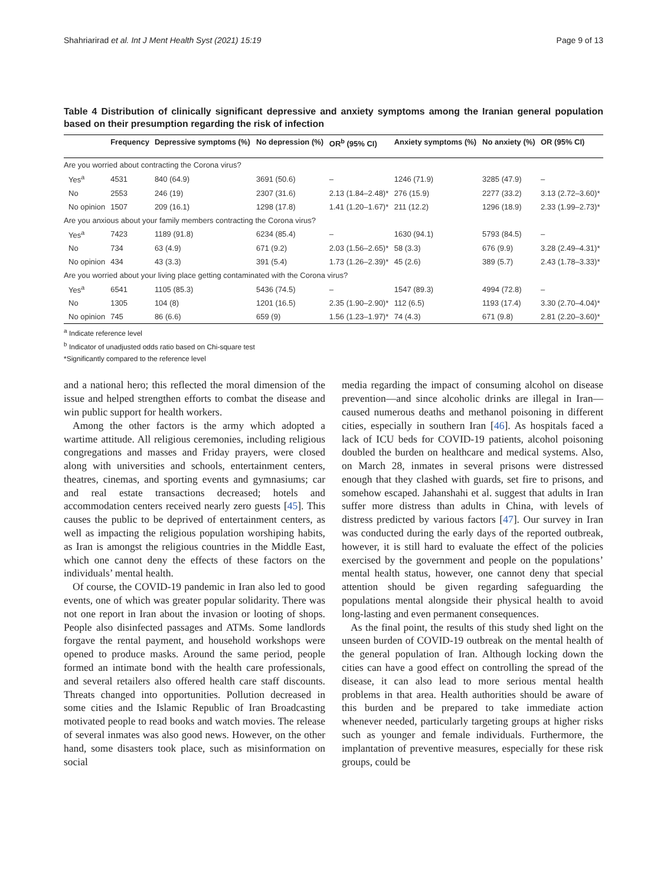Shahriarirad et al. Int J Ment Health Syst (2021) 15:19 Page 9 of 13
Table 4 Distribution of clinically significant depressive and anxiety symptoms among the Iranian general population based on their presumption regarding the risk of infection
| | Frequency | Depressive symptoms (%) | No depression (%) | OR<sup>b</sup> (95% CI) | Anxiety symptoms (%) | No anxiety (%) | OR (95% CI) |
| --- | --- | --- | --- | --- | --- | --- | --- |
| Are you worried about contracting the Corona virus? | | | | | | | |
| Yes<sup>a</sup> | 4531 | 840 (64.9) | 3691 (50.6) | – | 1246 (71.9) | 3285 (47.9) | – |
| No | 2553 | 246 (19) | 2307 (31.6) | 2.13 (1.84–2.48)* | 276 (15.9) | 2277 (33.2) | 3.13 (2.72–3.60)* |
| No opinion | 1507 | 209 (16.1) | 1298 (17.8) | 1.41 (1.20–1.67)* | 211 (12.2) | 1296 (18.9) | 2.33 (1.99–2.73)* |
| Are you anxious about your family members contracting the Corona virus? | | | | | | | |
| Yes<sup>a</sup> | 7423 | 1189 (91.8) | 6234 (85.4) | – | 1630 (94.1) | 5793 (84.5) | – |
| No | 734 | 63 (4.9) | 671 (9.2) | 2.03 (1.56–2.65)* | 58 (3.3) | 676 (9.9) | 3.28 (2.49–4.31)* |
| No opinion | 434 | 43 (3.3) | 391 (5.4) | 1.73 (1.26–2.39)* | 45 (2.6) | 389 (5.7) | 2.43 (1.78–3.33)* |
| Are you worried about your living place getting contaminated with the Corona virus? | | | | | | | |
| Yes<sup>a</sup> | 6541 | 1105 (85.3) | 5436 (74.5) | – | 1547 (89.3) | 4994 (72.8) | – |
| No | 1305 | 104 (8) | 1201 (16.5) | 2.35 (1.90–2.90)* | 112 (6.5) | 1193 (17.4) | 3.30 (2.70–4.04)* |
| No opinion | 745 | 86 (6.6) | 659 (9) | 1.56 (1.23–1.97)* | 74 (4.3) | 671 (9.8) | 2.81 (2.20–3.60)* |
<sup>a</sup> Indicate reference level
<sup>b</sup> Indicator of unadjusted odds ratio based on Chi-square test
*Significantly compared to the reference level
and a national hero; this reflected the moral dimension of the issue and helped strengthen efforts to combat the disease and win public support for health workers.
Among the other factors is the army which adopted a wartime attitude. All religious ceremonies, including religious congregations and masses and Friday prayers, were closed along with universities and schools, entertainment centers, theatres, cinemas, and sporting events and gymnasiums; car and real estate transactions decreased; hotels and accommodation centers received nearly zero guests [45]. This causes the public to be deprived of entertainment centers, as well as impacting the religious population worshiping habits, as Iran is amongst the religious countries in the Middle East, which one cannot deny the effects of these factors on the individuals’ mental health.
Of course, the COVID-19 pandemic in Iran also led to good events, one of which was greater popular solidarity. There was not one report in Iran about the invasion or looting of shops. People also disinfected passages and ATMs. Some landlords forgave the rental payment, and household workshops were opened to produce masks. Around the same period, people formed an intimate bond with the health care professionals, and several retailers also offered health care staff discounts. Threats changed into opportunities. Pollution decreased in some cities and the Islamic Republic of Iran Broadcasting motivated people to read books and watch movies. The release of several inmates was also good news. However, on the other hand, some disasters took place, such as misinformation on social
media regarding the impact of consuming alcohol on disease prevention—and since alcoholic drinks are illegal in Iran—caused numerous deaths and methanol poisoning in different cities, especially in southern Iran [46]. As hospitals faced a lack of ICU beds for COVID-19 patients, alcohol poisoning doubled the burden on healthcare and medical systems. Also, on March 28, inmates in several prisons were distressed enough that they clashed with guards, set fire to prisons, and somehow escaped. Jahanshahi et al. suggest that adults in Iran suffer more distress than adults in China, with levels of distress predicted by various factors [47]. Our survey in Iran was conducted during the early days of the reported outbreak, however, it is still hard to evaluate the effect of the policies exercised by the government and people on the populations’ mental health status, however, one cannot deny that special attention should be given regarding safeguarding the populations mental alongside their physical health to avoid long-lasting and even permanent consequences.
As the final point, the results of this study shed light on the unseen burden of COVID-19 outbreak on the mental health of the general population of Iran. Although locking down the cities can have a good effect on controlling the spread of the disease, it can also lead to more serious mental health problems in that area. Health authorities should be aware of this burden and be prepared to take immediate action whenever needed, particularly targeting groups at higher risks such as younger and female individuals. Furthermore, the implantation of preventive measures, especially for these risk groups, could be